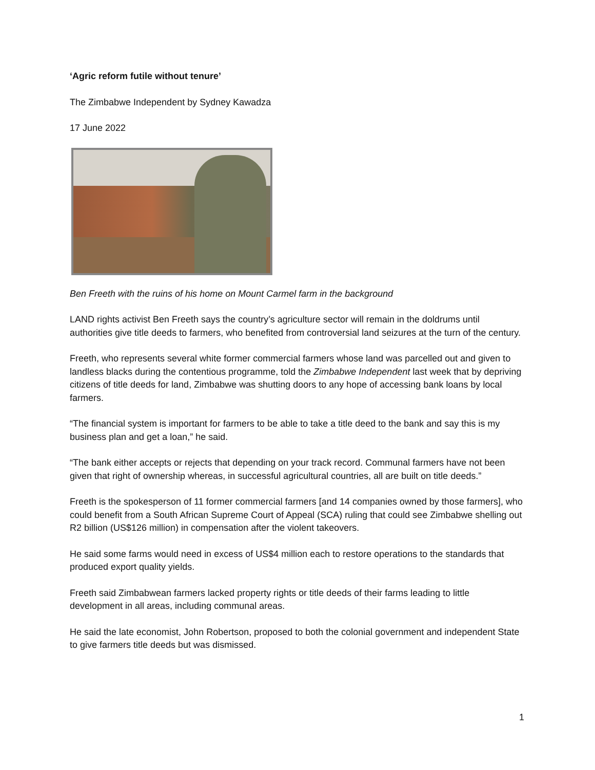‘Agric reform futile without tenure’
The Zimbabwe Independent by Sydney Kawadza
17 June 2022
Ben Freeth with the ruins of his home on Mount Carmel farm in the background
LAND rights activist Ben Freeth says the country’s agriculture sector will remain in the doldrums until authorities give title deeds to farmers, who benefited from controversial land seizures at the turn of the century.
Freeth, who represents several white former commercial farmers whose land was parcelled out and given to landless blacks during the contentious programme, told the Zimbabwe Independent last week that by depriving citizens of title deeds for land, Zimbabwe was shutting doors to any hope of accessing bank loans by local farmers.
“The financial system is important for farmers to be able to take a title deed to the bank and say this is my business plan and get a loan,” he said.
“The bank either accepts or rejects that depending on your track record. Communal farmers have not been given that right of ownership whereas, in successful agricultural countries, all are built on title deeds.”
Freeth is the spokesperson of 11 former commercial farmers [and 14 companies owned by those farmers], who could benefit from a South African Supreme Court of Appeal (SCA) ruling that could see Zimbabwe shelling out R2 billion (US$126 million) in compensation after the violent takeovers.
He said some farms would need in excess of US$4 million each to restore operations to the standards that produced export quality yields.
Freeth said Zimbabwean farmers lacked property rights or title deeds of their farms leading to little development in all areas, including communal areas.
He said the late economist, John Robertson, proposed to both the colonial government and independent State to give farmers title deeds but was dismissed.
1